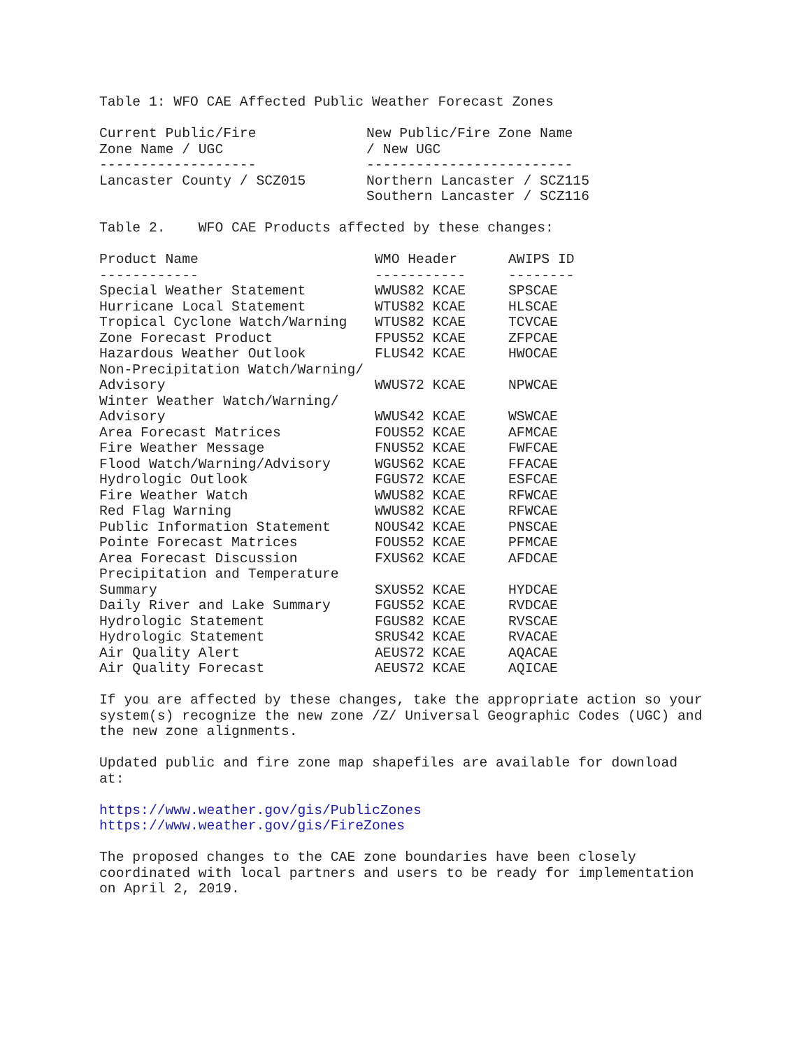Table 1: WFO CAE Affected Public Weather Forecast Zones
| Current Public/Fire Zone Name / UGC ------------------- | New Public/Fire Zone Name / New UGC ------------------------- |
| --- | --- |
| Lancaster County / SCZ015 | Northern Lancaster / SCZ115 Southern Lancaster / SCZ116 |
Table 2. WFO CAE Products affected by these changes:
| Product Name ------------ | WMO Header ----------- | AWIPS ID -------- |
| --- | --- | --- |
| Special Weather Statement | WWUS82 KCAE | SPSCAE |
| Hurricane Local Statement | WTUS82 KCAE | HLSCAE |
| Tropical Cyclone Watch/Warning | WTUS82 KCAE | TCVCAE |
| Zone Forecast Product | FPUS52 KCAE | ZFPCAE |
| Hazardous Weather Outlook | FLUS42 KCAE | HWOCAE |
| Non-Precipitation Watch/Warning/ Advisory | WWUS72 KCAE | NPWCAE |
| Winter Weather Watch/Warning/ Advisory | WWUS42 KCAE | WSWCAE |
| Area Forecast Matrices | FOUS52 KCAE | AFMCAE |
| Fire Weather Message | FNUS52 KCAE | FWFCAE |
| Flood Watch/Warning/Advisory | WGUS62 KCAE | FFACAE |
| Hydrologic Outlook | FGUS72 KCAE | ESFCAE |
| Fire Weather Watch | WWUS82 KCAE | RFWCAE |
| Red Flag Warning | WWUS82 KCAE | RFWCAE |
| Public Information Statement | NOUS42 KCAE | PNSCAE |
| Pointe Forecast Matrices | FOUS52 KCAE | PFMCAE |
| Area Forecast Discussion | FXUS62 KCAE | AFDCAE |
| Precipitation and Temperature Summary | SXUS52 KCAE | HYDCAE |
| Daily River and Lake Summary | FGUS52 KCAE | RVDCAE |
| Hydrologic Statement | FGUS82 KCAE | RVSCAE |
| Hydrologic Statement | SRUS42 KCAE | RVACAE |
| Air Quality Alert | AEUS72 KCAE | AQACAE |
| Air Quality Forecast | AEUS72 KCAE | AQICAE |
If you are affected by these changes, take the appropriate action so your system(s) recognize the new zone /Z/ Universal Geographic Codes (UGC) and the new zone alignments.
Updated public and fire zone map shapefiles are available for download at:
https://www.weather.gov/gis/PublicZones https://www.weather.gov/gis/FireZones
The proposed changes to the CAE zone boundaries have been closely coordinated with local partners and users to be ready for implementation on April 2, 2019.